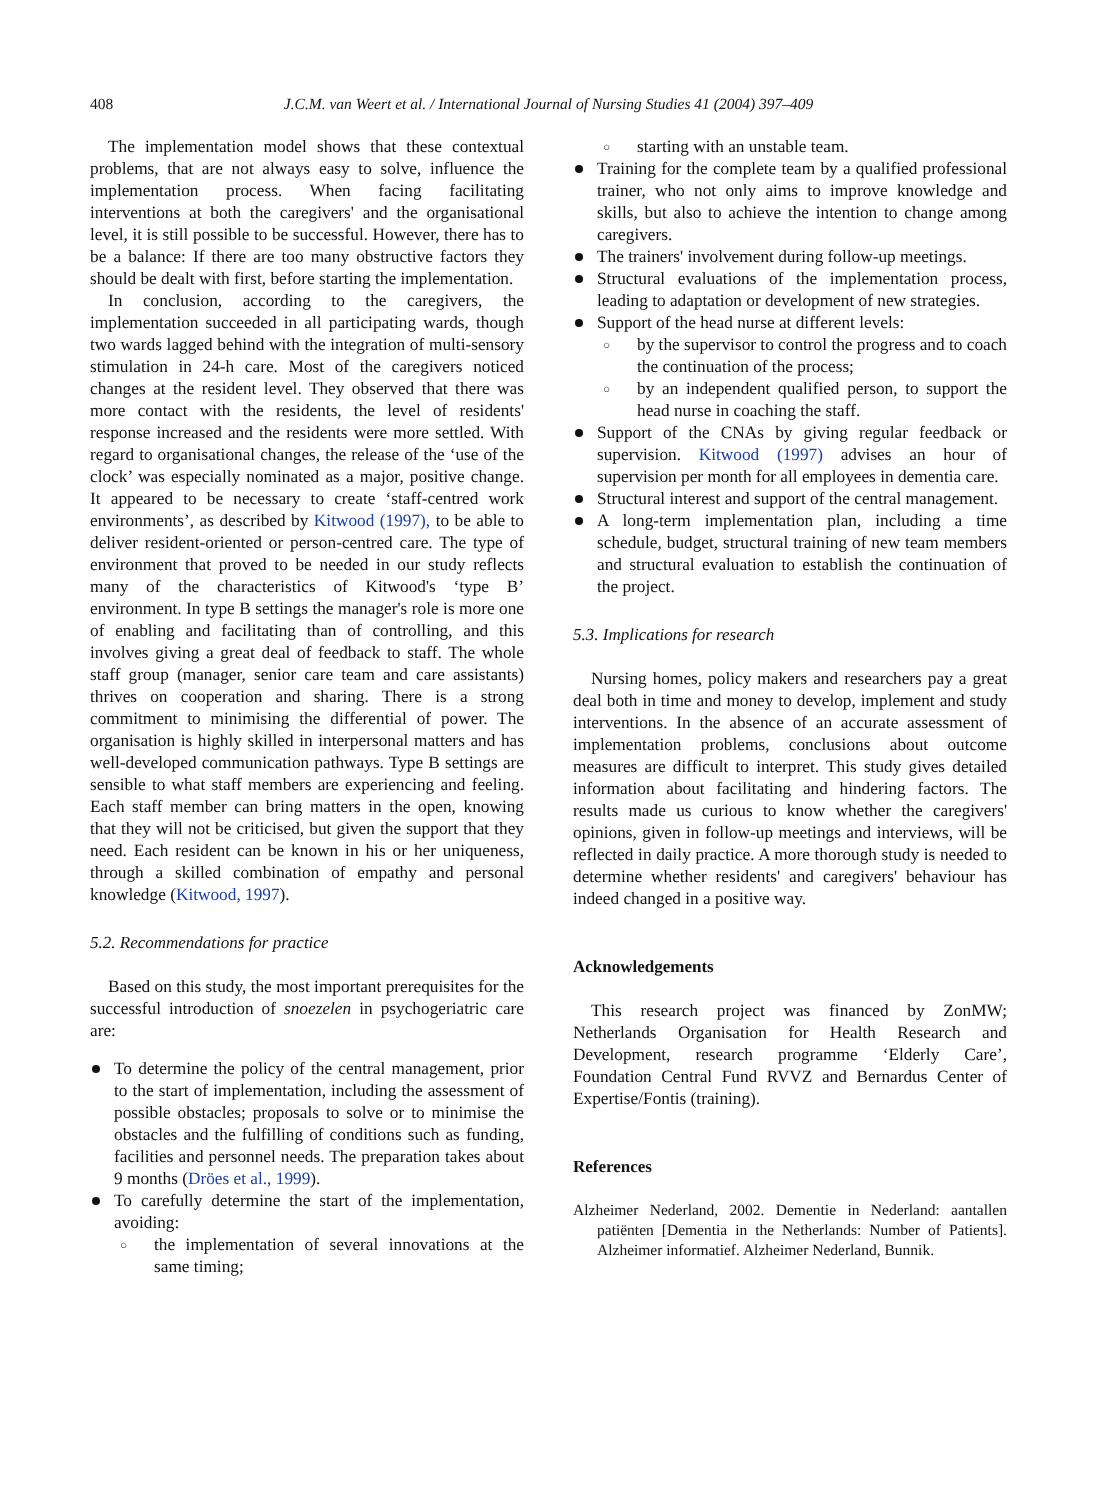408
J.C.M. van Weert et al. / International Journal of Nursing Studies 41 (2004) 397–409
The implementation model shows that these contextual problems, that are not always easy to solve, influence the implementation process. When facing facilitating interventions at both the caregivers' and the organisational level, it is still possible to be successful. However, there has to be a balance: If there are too many obstructive factors they should be dealt with first, before starting the implementation.
In conclusion, according to the caregivers, the implementation succeeded in all participating wards, though two wards lagged behind with the integration of multi-sensory stimulation in 24-h care. Most of the caregivers noticed changes at the resident level. They observed that there was more contact with the residents, the level of residents' response increased and the residents were more settled. With regard to organisational changes, the release of the ‘use of the clock’ was especially nominated as a major, positive change. It appeared to be necessary to create ‘staff-centred work environments’, as described by Kitwood (1997), to be able to deliver resident-oriented or person-centred care. The type of environment that proved to be needed in our study reflects many of the characteristics of Kitwood's ‘type B’ environment. In type B settings the manager's role is more one of enabling and facilitating than of controlling, and this involves giving a great deal of feedback to staff. The whole staff group (manager, senior care team and care assistants) thrives on cooperation and sharing. There is a strong commitment to minimising the differential of power. The organisation is highly skilled in interpersonal matters and has well-developed communication pathways. Type B settings are sensible to what staff members are experiencing and feeling. Each staff member can bring matters in the open, knowing that they will not be criticised, but given the support that they need. Each resident can be known in his or her uniqueness, through a skilled combination of empathy and personal knowledge (Kitwood, 1997).
5.2. Recommendations for practice
Based on this study, the most important prerequisites for the successful introduction of snoezelen in psychogeriatric care are:
To determine the policy of the central management, prior to the start of implementation, including the assessment of possible obstacles; proposals to solve or to minimise the obstacles and the fulfilling of conditions such as funding, facilities and personnel needs. The preparation takes about 9 months (Dröes et al., 1999).
To carefully determine the start of the implementation, avoiding:
○ the implementation of several innovations at the same timing;
○ starting with an unstable team.
Training for the complete team by a qualified professional trainer, who not only aims to improve knowledge and skills, but also to achieve the intention to change among caregivers.
The trainers' involvement during follow-up meetings.
Structural evaluations of the implementation process, leading to adaptation or development of new strategies.
Support of the head nurse at different levels:
○ by the supervisor to control the progress and to coach the continuation of the process;
○ by an independent qualified person, to support the head nurse in coaching the staff.
Support of the CNAs by giving regular feedback or supervision. Kitwood (1997) advises an hour of supervision per month for all employees in dementia care.
Structural interest and support of the central management.
A long-term implementation plan, including a time schedule, budget, structural training of new team members and structural evaluation to establish the continuation of the project.
5.3. Implications for research
Nursing homes, policy makers and researchers pay a great deal both in time and money to develop, implement and study interventions. In the absence of an accurate assessment of implementation problems, conclusions about outcome measures are difficult to interpret. This study gives detailed information about facilitating and hindering factors. The results made us curious to know whether the caregivers' opinions, given in follow-up meetings and interviews, will be reflected in daily practice. A more thorough study is needed to determine whether residents' and caregivers' behaviour has indeed changed in a positive way.
Acknowledgements
This research project was financed by ZonMW; Netherlands Organisation for Health Research and Development, research programme ‘Elderly Care’, Foundation Central Fund RVVZ and Bernardus Center of Expertise/Fontis (training).
References
Alzheimer Nederland, 2002. Dementie in Nederland: aantallen patiënten [Dementia in the Netherlands: Number of Patients]. Alzheimer informatief. Alzheimer Nederland, Bunnik.